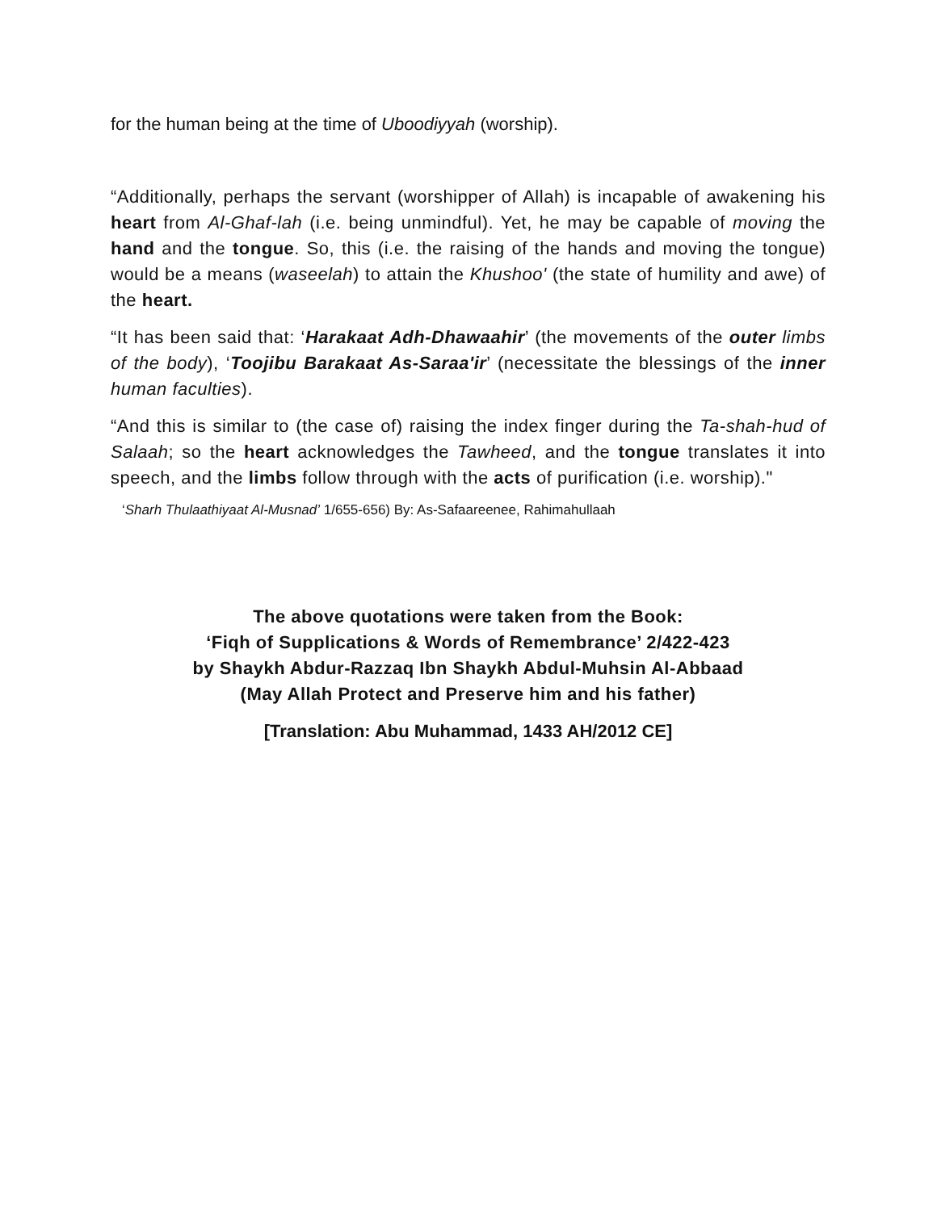for the human being at the time of Uboodiyyah (worship).
“Additionally, perhaps the servant (worshipper of Allah) is incapable of awakening his heart from Al-Ghaf-lah (i.e. being unmindful). Yet, he may be capable of moving the hand and the tongue. So, this (i.e. the raising of the hands and moving the tongue) would be a means (waseelah) to attain the Khushoo' (the state of humility and awe) of the heart.
“It has been said that: ‘Harakaat Adh-Dhawaahir’ (the movements of the outer limbs of the body), ‘Toojibu Barakaat As-Saraa'ir’ (necessitate the blessings of the inner human faculties).
“And this is similar to (the case of) raising the index finger during the Ta-shah-hud of Salaah; so the heart acknowledges the Tawheed, and the tongue translates it into speech, and the limbs follow through with the acts of purification (i.e. worship)."
‘Sharh Thulaathiyaat Al-Musnad’ 1/655-656) By: As-Safaareenee, Rahimahullaah
The above quotations were taken from the Book:
‘Fiqh of Supplications & Words of Remembrance’ 2/422-423
by Shaykh Abdur-Razzaq Ibn Shaykh Abdul-Muhsin Al-Abbaad
(May Allah Protect and Preserve him and his father)
[Translation: Abu Muhammad, 1433 AH/2012 CE]